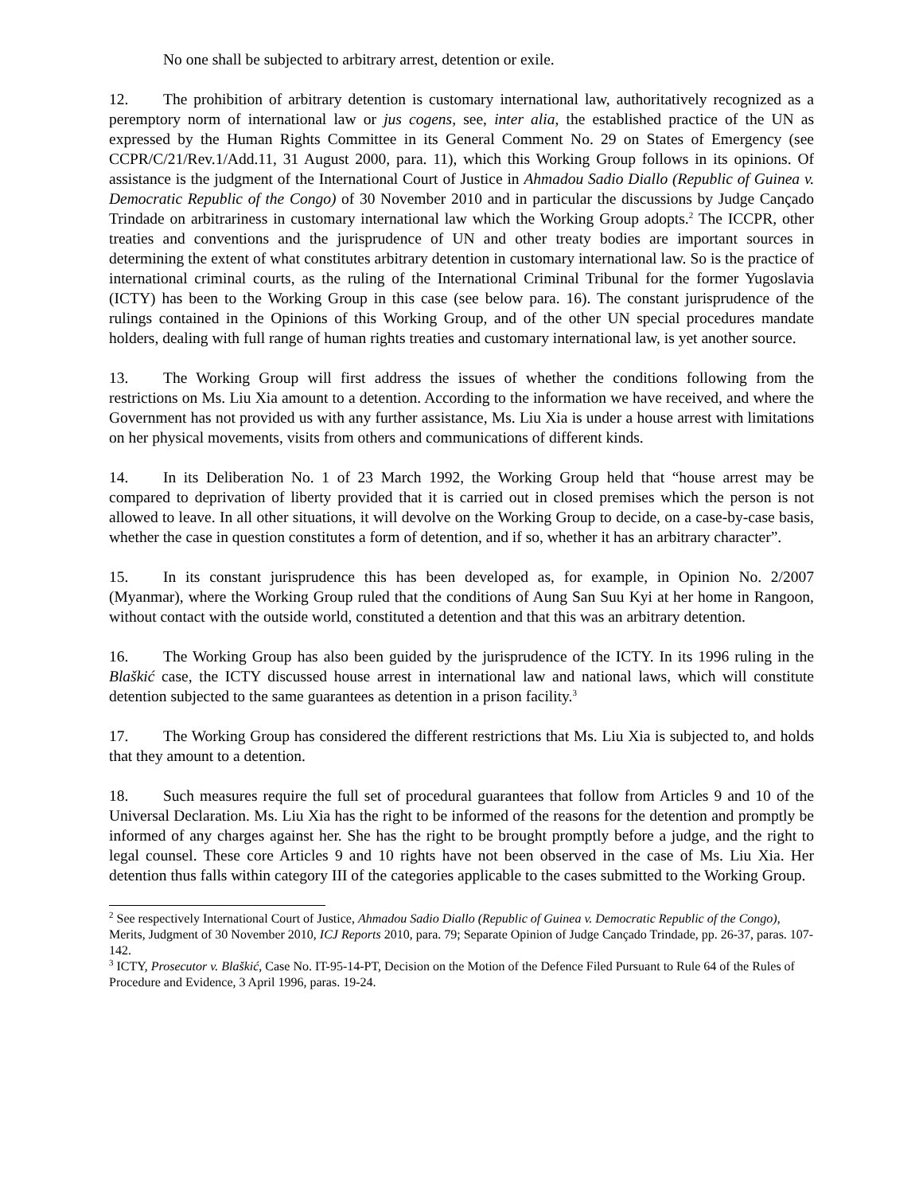No one shall be subjected to arbitrary arrest, detention or exile.
12. The prohibition of arbitrary detention is customary international law, authoritatively recognized as a peremptory norm of international law or jus cogens, see, inter alia, the established practice of the UN as expressed by the Human Rights Committee in its General Comment No. 29 on States of Emergency (see CCPR/C/21/Rev.1/Add.11, 31 August 2000, para. 11), which this Working Group follows in its opinions. Of assistance is the judgment of the International Court of Justice in Ahmadou Sadio Diallo (Republic of Guinea v. Democratic Republic of the Congo) of 30 November 2010 and in particular the discussions by Judge Cançado Trindade on arbitrariness in customary international law which the Working Group adopts.<sup>2</sup> The ICCPR, other treaties and conventions and the jurisprudence of UN and other treaty bodies are important sources in determining the extent of what constitutes arbitrary detention in customary international law. So is the practice of international criminal courts, as the ruling of the International Criminal Tribunal for the former Yugoslavia (ICTY) has been to the Working Group in this case (see below para. 16). The constant jurisprudence of the rulings contained in the Opinions of this Working Group, and of the other UN special procedures mandate holders, dealing with full range of human rights treaties and customary international law, is yet another source.
13. The Working Group will first address the issues of whether the conditions following from the restrictions on Ms. Liu Xia amount to a detention. According to the information we have received, and where the Government has not provided us with any further assistance, Ms. Liu Xia is under a house arrest with limitations on her physical movements, visits from others and communications of different kinds.
14. In its Deliberation No. 1 of 23 March 1992, the Working Group held that “house arrest may be compared to deprivation of liberty provided that it is carried out in closed premises which the person is not allowed to leave. In all other situations, it will devolve on the Working Group to decide, on a case-by-case basis, whether the case in question constitutes a form of detention, and if so, whether it has an arbitrary character”.
15. In its constant jurisprudence this has been developed as, for example, in Opinion No. 2/2007 (Myanmar), where the Working Group ruled that the conditions of Aung San Suu Kyi at her home in Rangoon, without contact with the outside world, constituted a detention and that this was an arbitrary detention.
16. The Working Group has also been guided by the jurisprudence of the ICTY. In its 1996 ruling in the Blaškić case, the ICTY discussed house arrest in international law and national laws, which will constitute detention subjected to the same guarantees as detention in a prison facility.<sup>3</sup>
17. The Working Group has considered the different restrictions that Ms. Liu Xia is subjected to, and holds that they amount to a detention.
18. Such measures require the full set of procedural guarantees that follow from Articles 9 and 10 of the Universal Declaration. Ms. Liu Xia has the right to be informed of the reasons for the detention and promptly be informed of any charges against her. She has the right to be brought promptly before a judge, and the right to legal counsel. These core Articles 9 and 10 rights have not been observed in the case of Ms. Liu Xia. Her detention thus falls within category III of the categories applicable to the cases submitted to the Working Group.
<sup>2</sup> See respectively International Court of Justice, Ahmadou Sadio Diallo (Republic of Guinea v. Democratic Republic of the Congo), Merits, Judgment of 30 November 2010, ICJ Reports 2010, para. 79; Separate Opinion of Judge Cançado Trindade, pp. 26-37, paras. 107-142.
<sup>3</sup> ICTY, Prosecutor v. Blaškić, Case No. IT-95-14-PT, Decision on the Motion of the Defence Filed Pursuant to Rule 64 of the Rules of Procedure and Evidence, 3 April 1996, paras. 19-24.